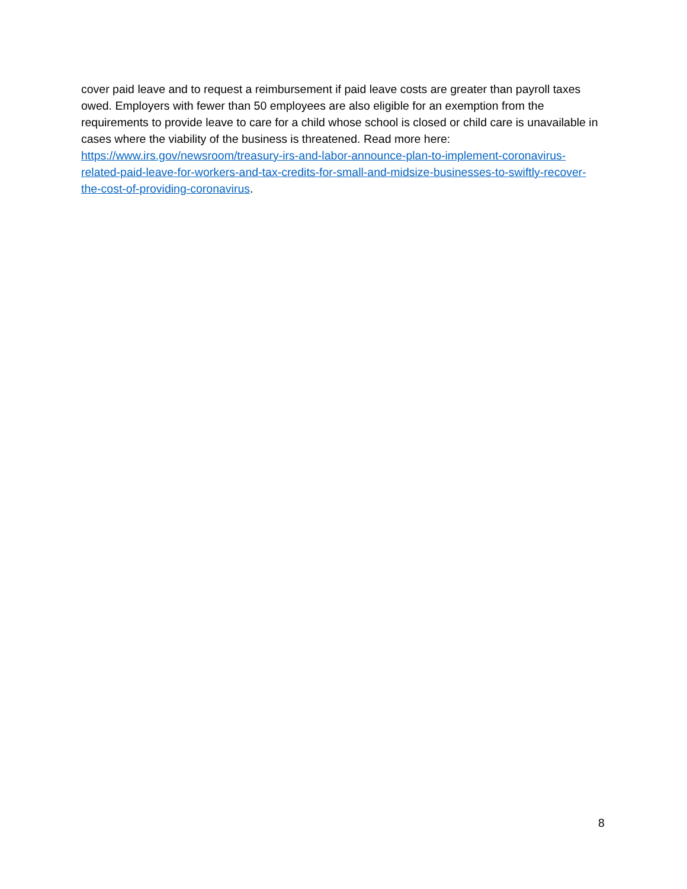cover paid leave and to request a reimbursement if paid leave costs are greater than payroll taxes owed. Employers with fewer than 50 employees are also eligible for an exemption from the requirements to provide leave to care for a child whose school is closed or child care is unavailable in cases where the viability of the business is threatened. Read more here: https://www.irs.gov/newsroom/treasury-irs-and-labor-announce-plan-to-implement-coronavirus-related-paid-leave-for-workers-and-tax-credits-for-small-and-midsize-businesses-to-swiftly-recover-the-cost-of-providing-coronavirus.
8